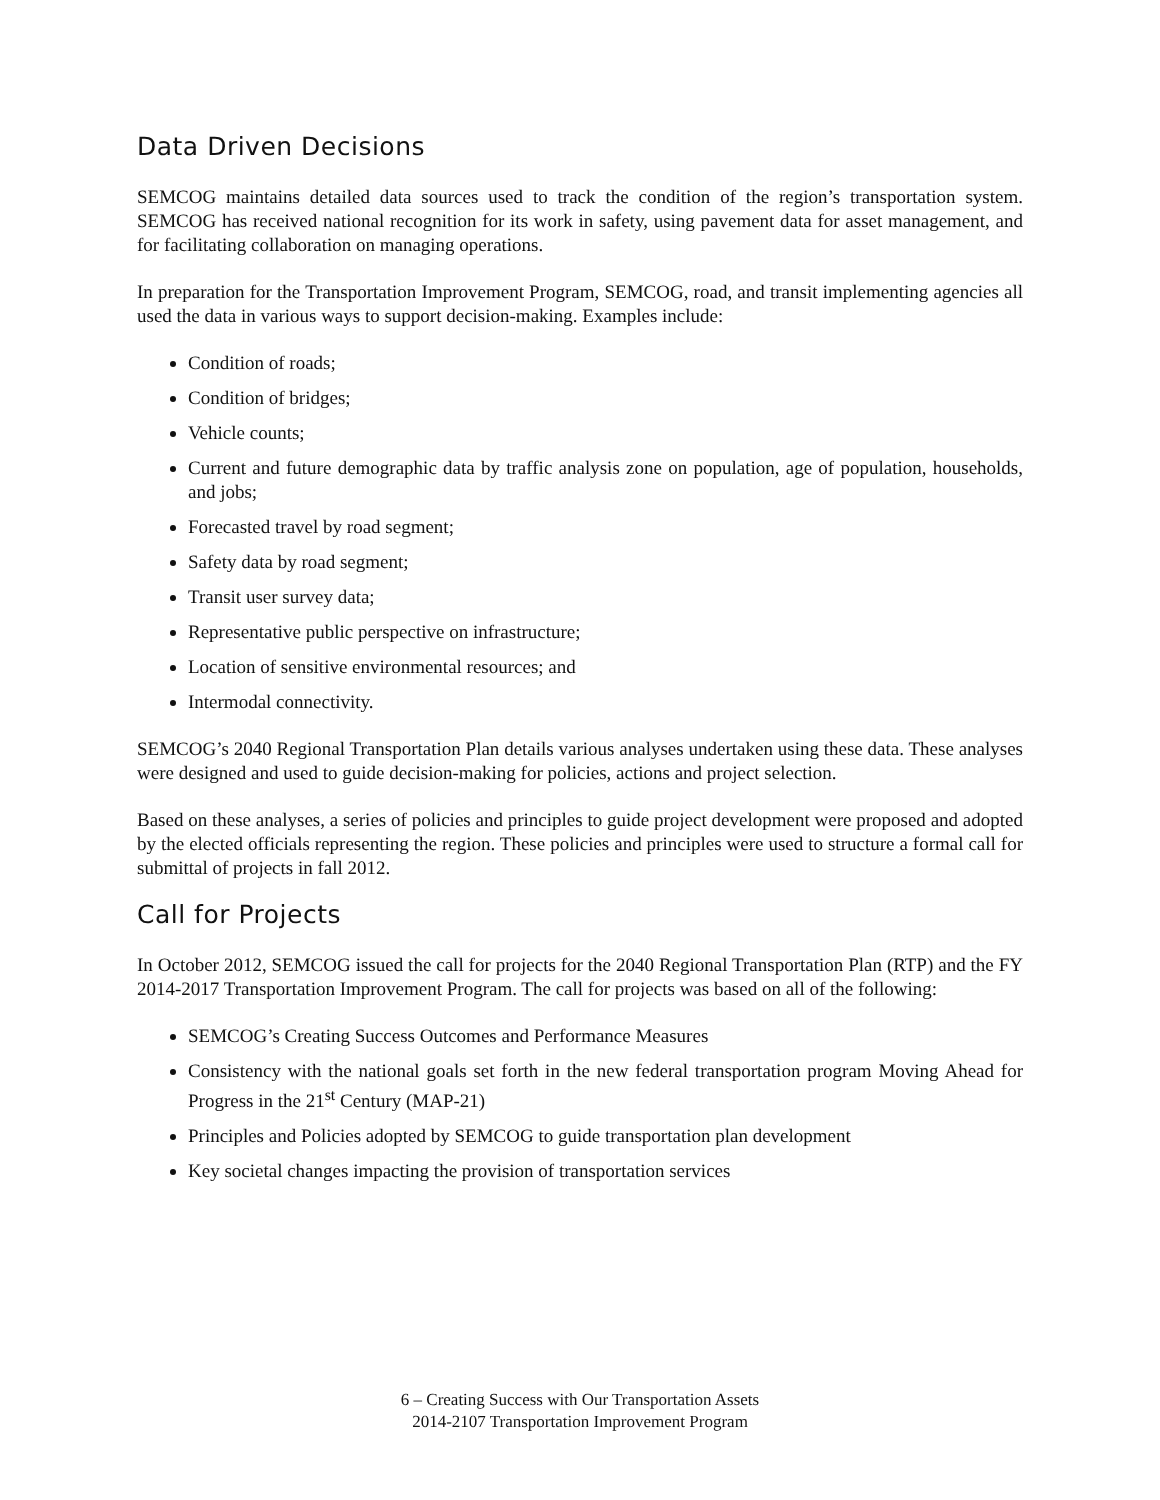Data Driven Decisions
SEMCOG maintains detailed data sources used to track the condition of the region’s transportation system. SEMCOG has received national recognition for its work in safety, using pavement data for asset management, and for facilitating collaboration on managing operations.
In preparation for the Transportation Improvement Program, SEMCOG, road, and transit implementing agencies all used the data in various ways to support decision-making. Examples include:
Condition of roads;
Condition of bridges;
Vehicle counts;
Current and future demographic data by traffic analysis zone on population, age of population, households, and jobs;
Forecasted travel by road segment;
Safety data by road segment;
Transit user survey data;
Representative public perspective on infrastructure;
Location of sensitive environmental resources; and
Intermodal connectivity.
SEMCOG’s 2040 Regional Transportation Plan details various analyses undertaken using these data. These analyses were designed and used to guide decision-making for policies, actions and project selection.
Based on these analyses, a series of policies and principles to guide project development were proposed and adopted by the elected officials representing the region. These policies and principles were used to structure a formal call for submittal of projects in fall 2012.
Call for Projects
In October 2012, SEMCOG issued the call for projects for the 2040 Regional Transportation Plan (RTP) and the FY 2014-2017 Transportation Improvement Program. The call for projects was based on all of the following:
SEMCOG’s Creating Success Outcomes and Performance Measures
Consistency with the national goals set forth in the new federal transportation program Moving Ahead for Progress in the 21<sup>st</sup> Century (MAP-21)
Principles and Policies adopted by SEMCOG to guide transportation plan development
Key societal changes impacting the provision of transportation services
6 – Creating Success with Our Transportation Assets
2014-2107 Transportation Improvement Program